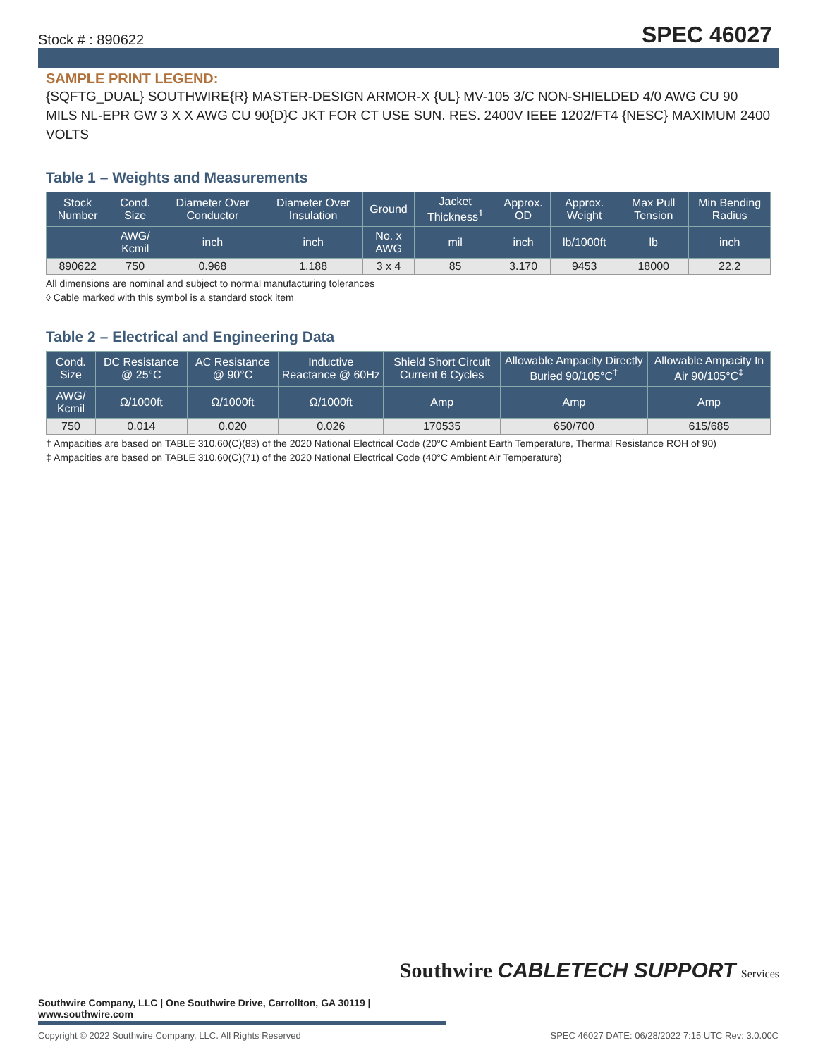Stock # : 890622 SPEC 46027
SAMPLE PRINT LEGEND:
{SQFTG_DUAL} SOUTHWIRE{R} MASTER-DESIGN ARMOR-X {UL} MV-105 3/C NON-SHIELDED 4/0 AWG CU 90 MILS NL-EPR GW 3 X X AWG CU 90{D}C JKT FOR CT USE SUN. RES. 2400V IEEE 1202/FT4 {NESC} MAXIMUM 2400 VOLTS
Table 1 – Weights and Measurements
| Stock Number | Cond. Size | Diameter Over Conductor | Diameter Over Insulation | Ground | Jacket Thickness<sup>1</sup> | Approx. OD | Approx. Weight | Max Pull Tension | Min Bending Radius |
| --- | --- | --- | --- | --- | --- | --- | --- | --- | --- |
| | AWG/ Kcmil | inch | inch | No. x AWG | mil | inch | lb/1000ft | lb | inch |
| 890622 | 750 | 0.968 | 1.188 | 3 x 4 | 85 | 3.170 | 9453 | 18000 | 22.2 |
All dimensions are nominal and subject to normal manufacturing tolerances
◊ Cable marked with this symbol is a standard stock item
Table 2 – Electrical and Engineering Data
| Cond. Size | DC Resistance @ 25°C | AC Resistance @ 90°C | Inductive Reactance @ 60Hz | Shield Short Circuit Current 6 Cycles | Allowable Ampacity Directly Buried 90/105°C<sup>†</sup> | Allowable Ampacity In Air 90/105°C<sup>‡</sup> |
| --- | --- | --- | --- | --- | --- | --- |
| AWG/ Kcmil | Ω/1000ft | Ω/1000ft | Ω/1000ft | Amp | Amp | Amp |
| 750 | 0.014 | 0.020 | 0.026 | 170535 | 650/700 | 615/685 |
† Ampacities are based on TABLE 310.60(C)(83) of the 2020 National Electrical Code (20°C Ambient Earth Temperature, Thermal Resistance ROH of 90)
‡ Ampacities are based on TABLE 310.60(C)(71) of the 2020 National Electrical Code (40°C Ambient Air Temperature)
Southwire CABLETECH SUPPORT Services
Southwire Company, LLC | One Southwire Drive, Carrollton, GA 30119 | www.southwire.com
Copyright © 2022 Southwire Company, LLC. All Rights Reserved SPEC 46027 DATE: 06/28/2022 7:15 UTC Rev: 3.0.00C